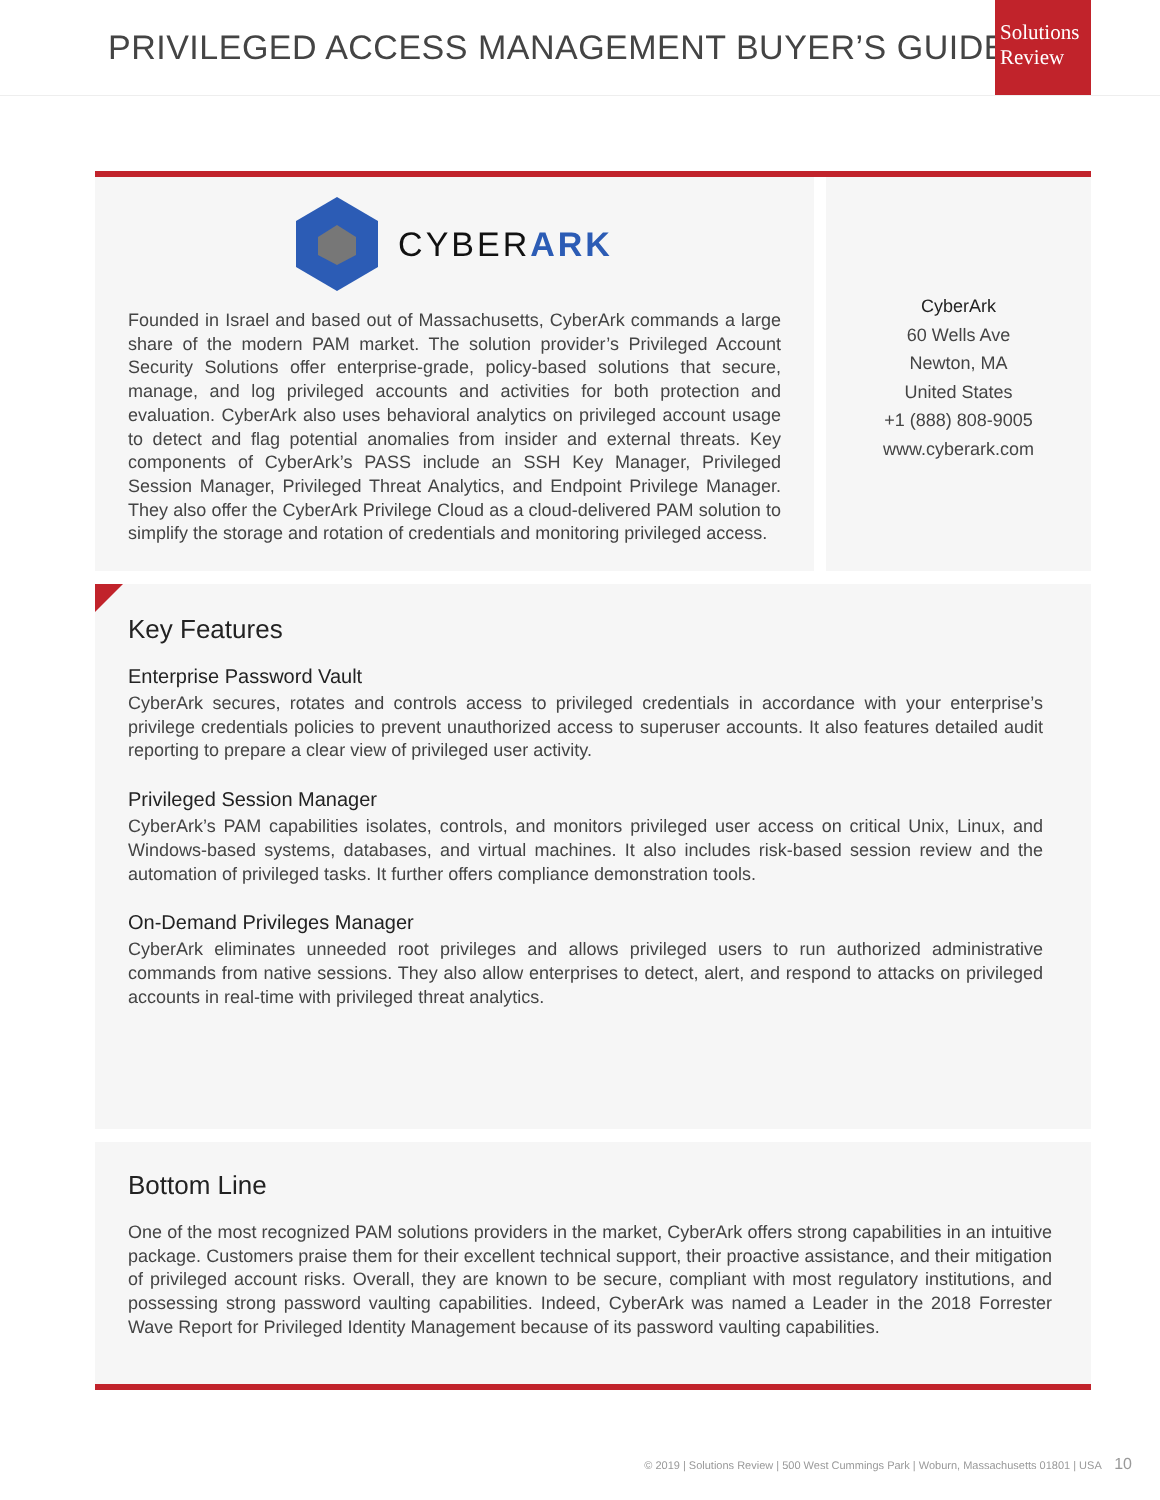PRIVILEGED ACCESS MANAGEMENT BUYER’S GUIDE
Solutions Review
CYBERARK
Founded in Israel and based out of Massachusetts, CyberArk commands a large share of the modern PAM market. The solution provider’s Privileged Account Security Solutions offer enterprise-grade, policy-based solutions that secure, manage, and log privileged accounts and activities for both protection and evaluation. CyberArk also uses behavioral analytics on privileged account usage to detect and flag potential anomalies from insider and external threats. Key components of CyberArk’s PASS include an SSH Key Manager, Privileged Session Manager, Privileged Threat Analytics, and Endpoint Privilege Manager. They also offer the CyberArk Privilege Cloud as a cloud-delivered PAM solution to simplify the storage and rotation of credentials and monitoring privileged access.
CyberArk
60 Wells Ave
Newton, MA
United States
+1 (888) 808-9005
www.cyberark.com
Key Features
Enterprise Password Vault
CyberArk secures, rotates and controls access to privileged credentials in accordance with your enterprise’s privilege credentials policies to prevent unauthorized access to superuser accounts. It also features detailed audit reporting to prepare a clear view of privileged user activity.
Privileged Session Manager
CyberArk’s PAM capabilities isolates, controls, and monitors privileged user access on critical Unix, Linux, and Windows-based systems, databases, and virtual machines. It also includes risk-based session review and the automation of privileged tasks. It further offers compliance demonstration tools.
On-Demand Privileges Manager
CyberArk eliminates unneeded root privileges and allows privileged users to run authorized administrative commands from native sessions. They also allow enterprises to detect, alert, and respond to attacks on privileged accounts in real-time with privileged threat analytics.
Bottom Line
One of the most recognized PAM solutions providers in the market, CyberArk offers strong capabilities in an intuitive package. Customers praise them for their excellent technical support, their proactive assistance, and their mitigation of privileged account risks. Overall, they are known to be secure, compliant with most regulatory institutions, and possessing strong password vaulting capabilities. Indeed, CyberArk was named a Leader in the 2018 Forrester Wave Report for Privileged Identity Management because of its password vaulting capabilities.
© 2019 | Solutions Review | 500 West Cummings Park | Woburn, Massachusetts 01801 | USA 10